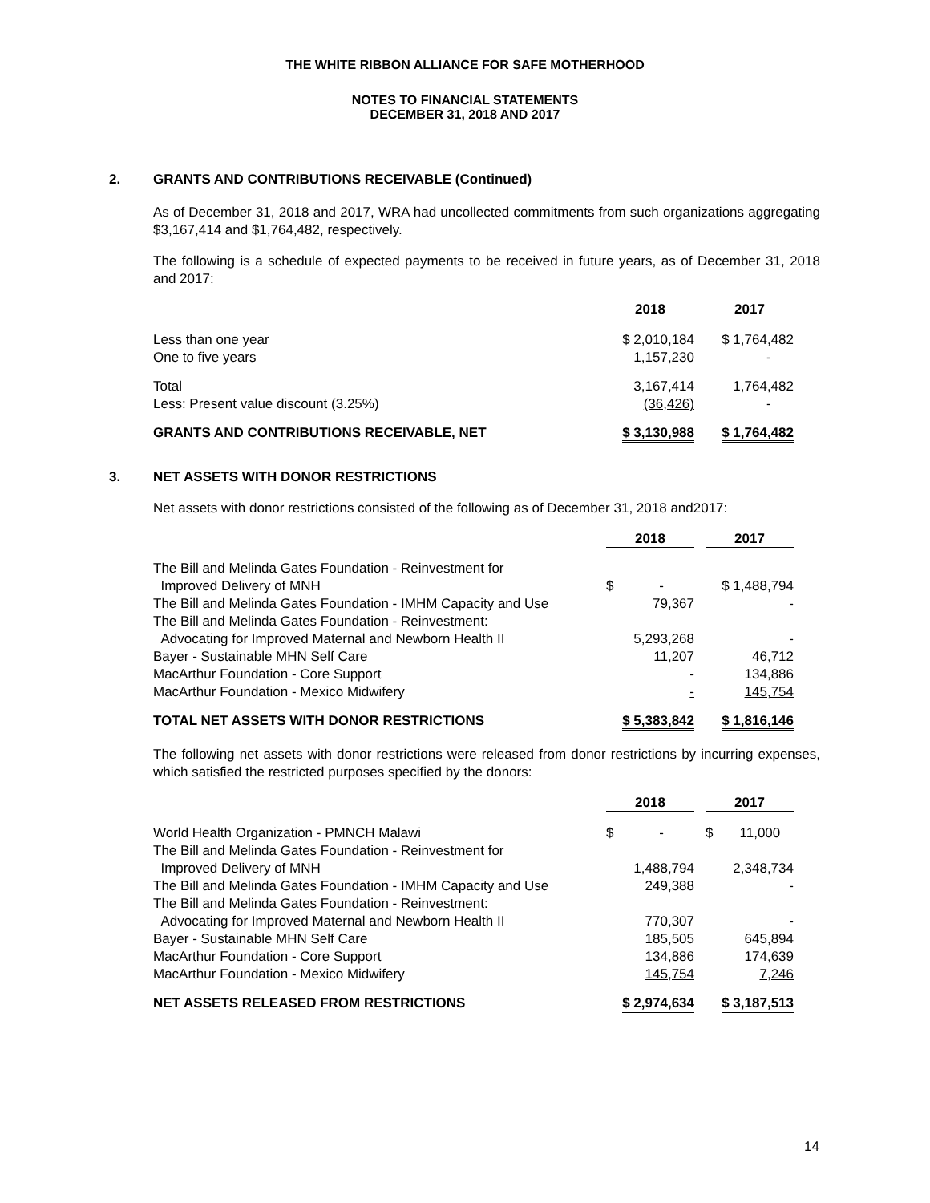THE WHITE RIBBON ALLIANCE FOR SAFE MOTHERHOOD
NOTES TO FINANCIAL STATEMENTS
DECEMBER 31, 2018 AND 2017
2. GRANTS AND CONTRIBUTIONS RECEIVABLE (Continued)
As of December 31, 2018 and 2017, WRA had uncollected commitments from such organizations aggregating $3,167,414 and $1,764,482, respectively.
The following is a schedule of expected payments to be received in future years, as of December 31, 2018 and 2017:
| | 2018 | | 2017 |
| Less than one year | $ 2,010,184 | | $ 1,764,482 |
| One to five years | 1,157,230 | | - |
| Total | 3,167,414 | | 1,764,482 |
| Less: Present value discount (3.25%) | (36,426) | | - |
| GRANTS AND CONTRIBUTIONS RECEIVABLE, NET | $ 3,130,988 | | $ 1,764,482 |
3. NET ASSETS WITH DONOR RESTRICTIONS
Net assets with donor restrictions consisted of the following as of December 31, 2018 and2017:
| | 2018 | | 2017 |
| The Bill and Melinda Gates Foundation - Reinvestment for | | | |
| Improved Delivery of MNH | $ - | | $ 1,488,794 |
| The Bill and Melinda Gates Foundation - IMHM Capacity and Use | 79,367 | | - |
| The Bill and Melinda Gates Foundation - Reinvestment: | | | |
| Advocating for Improved Maternal and Newborn Health II | 5,293,268 | | - |
| Bayer - Sustainable MHN Self Care | 11,207 | | 46,712 |
| MacArthur Foundation - Core Support | - | | 134,886 |
| MacArthur Foundation - Mexico Midwifery | - | | 145,754 |
| TOTAL NET ASSETS WITH DONOR RESTRICTIONS | $ 5,383,842 | | $ 1,816,146 |
The following net assets with donor restrictions were released from donor restrictions by incurring expenses, which satisfied the restricted purposes specified by the donors:
| | 2018 | | 2017 |
| World Health Organization - PMNCH Malawi | $ - | | $ 11,000 |
| The Bill and Melinda Gates Foundation - Reinvestment for | | | |
| Improved Delivery of MNH | 1,488,794 | | 2,348,734 |
| The Bill and Melinda Gates Foundation - IMHM Capacity and Use | 249,388 | | - |
| The Bill and Melinda Gates Foundation - Reinvestment: | | | |
| Advocating for Improved Maternal and Newborn Health II | 770,307 | | - |
| Bayer - Sustainable MHN Self Care | 185,505 | | 645,894 |
| MacArthur Foundation - Core Support | 134,886 | | 174,639 |
| MacArthur Foundation - Mexico Midwifery | 145,754 | | 7,246 |
| NET ASSETS RELEASED FROM RESTRICTIONS | $ 2,974,634 | | $ 3,187,513 |
14